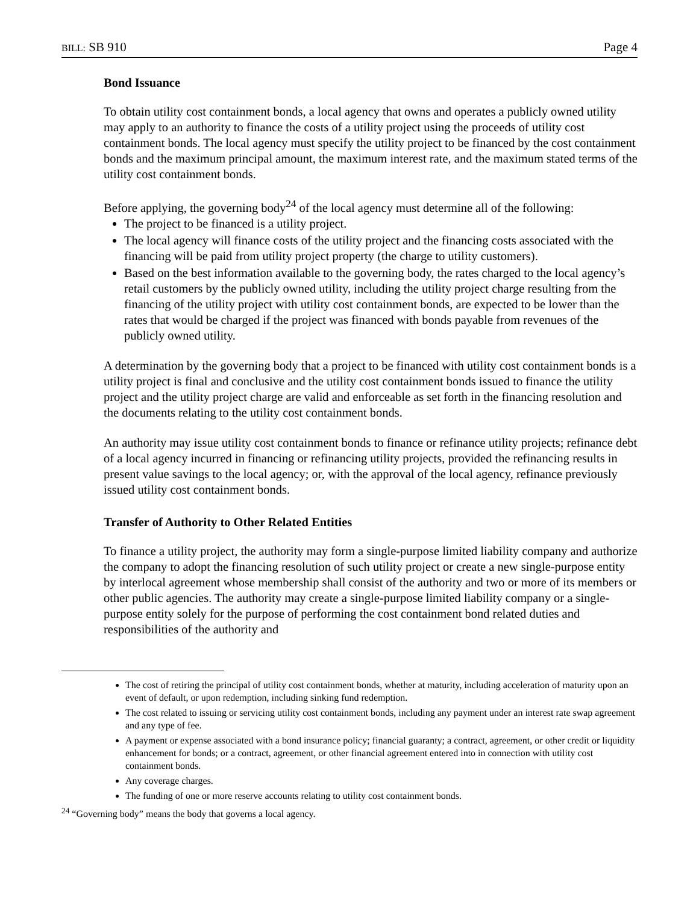BILL: SB 910 Page 4
Bond Issuance
To obtain utility cost containment bonds, a local agency that owns and operates a publicly owned utility may apply to an authority to finance the costs of a utility project using the proceeds of utility cost containment bonds. The local agency must specify the utility project to be financed by the cost containment bonds and the maximum principal amount, the maximum interest rate, and the maximum stated terms of the utility cost containment bonds.
Before applying, the governing body<sup>24</sup> of the local agency must determine all of the following:
The project to be financed is a utility project.
The local agency will finance costs of the utility project and the financing costs associated with the financing will be paid from utility project property (the charge to utility customers).
Based on the best information available to the governing body, the rates charged to the local agency’s retail customers by the publicly owned utility, including the utility project charge resulting from the financing of the utility project with utility cost containment bonds, are expected to be lower than the rates that would be charged if the project was financed with bonds payable from revenues of the publicly owned utility.
A determination by the governing body that a project to be financed with utility cost containment bonds is a utility project is final and conclusive and the utility cost containment bonds issued to finance the utility project and the utility project charge are valid and enforceable as set forth in the financing resolution and the documents relating to the utility cost containment bonds.
An authority may issue utility cost containment bonds to finance or refinance utility projects; refinance debt of a local agency incurred in financing or refinancing utility projects, provided the refinancing results in present value savings to the local agency; or, with the approval of the local agency, refinance previously issued utility cost containment bonds.
Transfer of Authority to Other Related Entities
To finance a utility project, the authority may form a single-purpose limited liability company and authorize the company to adopt the financing resolution of such utility project or create a new single-purpose entity by interlocal agreement whose membership shall consist of the authority and two or more of its members or other public agencies. The authority may create a single-purpose limited liability company or a single-purpose entity solely for the purpose of performing the cost containment bond related duties and responsibilities of the authority and
The cost of retiring the principal of utility cost containment bonds, whether at maturity, including acceleration of maturity upon an event of default, or upon redemption, including sinking fund redemption.
The cost related to issuing or servicing utility cost containment bonds, including any payment under an interest rate swap agreement and any type of fee.
A payment or expense associated with a bond insurance policy; financial guaranty; a contract, agreement, or other credit or liquidity enhancement for bonds; or a contract, agreement, or other financial agreement entered into in connection with utility cost containment bonds.
Any coverage charges.
The funding of one or more reserve accounts relating to utility cost containment bonds.
<sup>24</sup> “Governing body” means the body that governs a local agency.